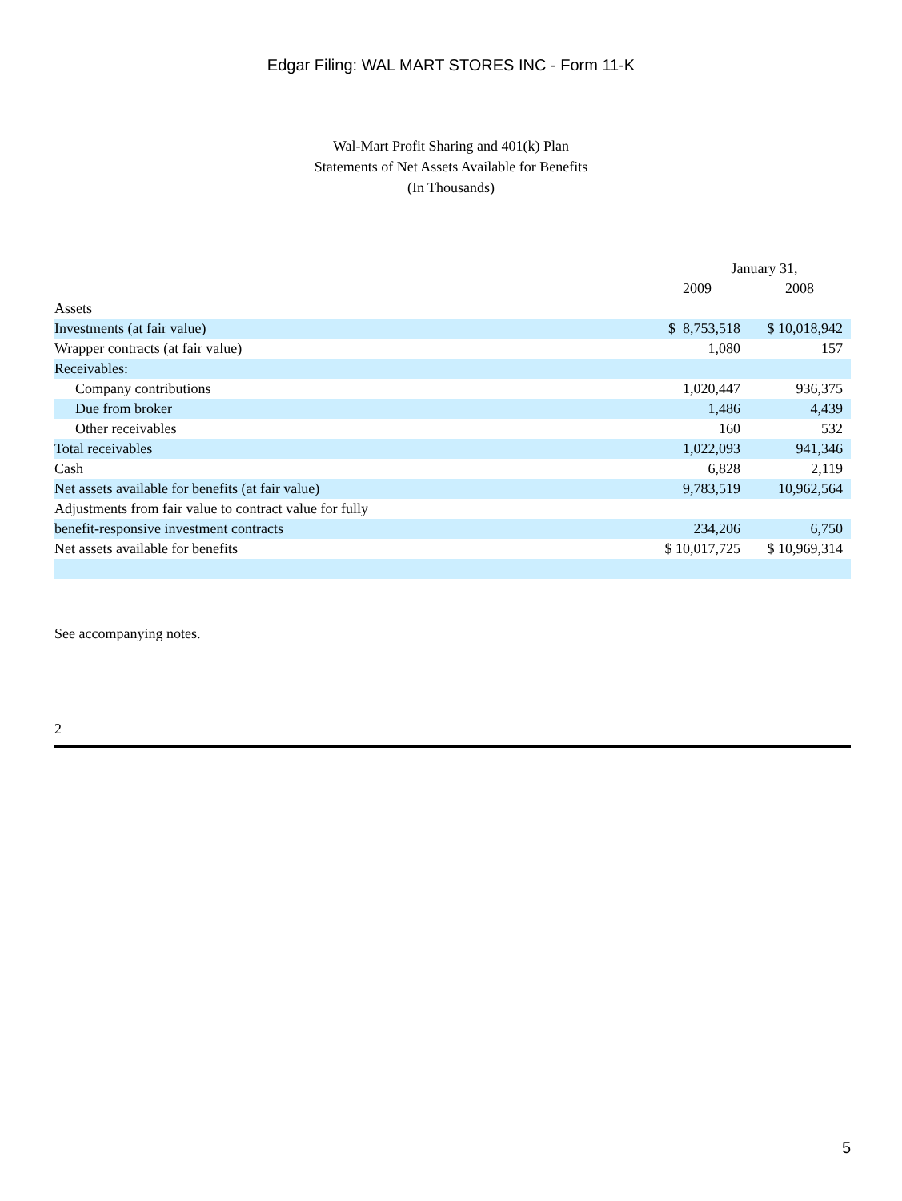Edgar Filing: WAL MART STORES INC - Form 11-K
Wal-Mart Profit Sharing and 401(k) Plan
Statements of Net Assets Available for Benefits
(In Thousands)
| | January 31, | |
| --- | --- | --- |
| | 2009 | 2008 |
| Assets | | |
| Investments (at fair value) | $ 8,753,518 | $ 10,018,942 |
| Wrapper contracts (at fair value) | 1,080 | 157 |
| Receivables: | | |
| Company contributions | 1,020,447 | 936,375 |
| Due from broker | 1,486 | 4,439 |
| Other receivables | 160 | 532 |
| Total receivables | 1,022,093 | 941,346 |
| Cash | 6,828 | 2,119 |
| Net assets available for benefits (at fair value) | 9,783,519 | 10,962,564 |
| Adjustments from fair value to contract value for fully | | |
| benefit-responsive investment contracts | 234,206 | 6,750 |
| Net assets available for benefits | $ 10,017,725 | $ 10,969,314 |
See accompanying notes.
2
5